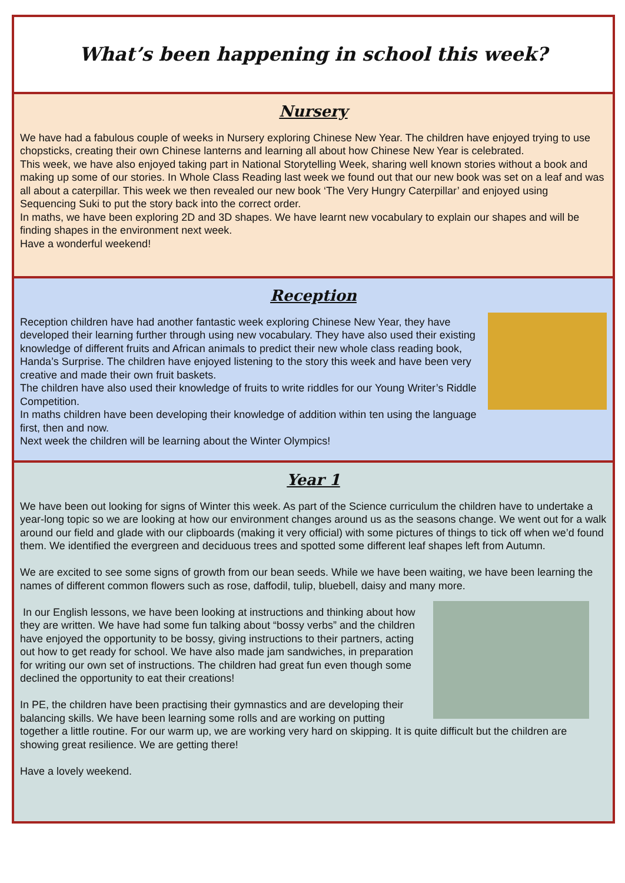What’s been happening in school this week?
Nursery
We have had a fabulous couple of weeks in Nursery exploring Chinese New Year. The children have enjoyed trying to use chopsticks, creating their own Chinese lanterns and learning all about how Chinese New Year is celebrated.
This week, we have also enjoyed taking part in National Storytelling Week, sharing well known stories without a book and making up some of our stories. In Whole Class Reading last week we found out that our new book was set on a leaf and was all about a caterpillar. This week we then revealed our new book ‘The Very Hungry Caterpillar’ and enjoyed using Sequencing Suki to put the story back into the correct order.
In maths, we have been exploring 2D and 3D shapes. We have learnt new vocabulary to explain our shapes and will be finding shapes in the environment next week.
Have a wonderful weekend!
Reception
Reception children have had another fantastic week exploring Chinese New Year, they have developed their learning further through using new vocabulary. They have also used their existing knowledge of different fruits and African animals to predict their new whole class reading book, Handa’s Surprise. The children have enjoyed listening to the story this week and have been very creative and made their own fruit baskets.
The children have also used their knowledge of fruits to write riddles for our Young Writer’s Riddle Competition.
In maths children have been developing their knowledge of addition within ten using the language first, then and now.
Next week the children will be learning about the Winter Olympics!
Year 1
We have been out looking for signs of Winter this week. As part of the Science curriculum the children have to undertake a year-long topic so we are looking at how our environment changes around us as the seasons change. We went out for a walk around our field and glade with our clipboards (making it very official) with some pictures of things to tick off when we’d found them. We identified the evergreen and deciduous trees and spotted some different leaf shapes left from Autumn.
We are excited to see some signs of growth from our bean seeds. While we have been waiting, we have been learning the names of different common flowers such as rose, daffodil, tulip, bluebell, daisy and many more.
In our English lessons, we have been looking at instructions and thinking about how they are written. We have had some fun talking about “bossy verbs” and the children have enjoyed the opportunity to be bossy, giving instructions to their partners, acting out how to get ready for school. We have also made jam sandwiches, in preparation for writing our own set of instructions. The children had great fun even though some declined the opportunity to eat their creations!
In PE, the children have been practising their gymnastics and are developing their balancing skills. We have been learning some rolls and are working on putting together a little routine. For our warm up, we are working very hard on skipping. It is quite difficult but the children are showing great resilience. We are getting there!
Have a lovely weekend.